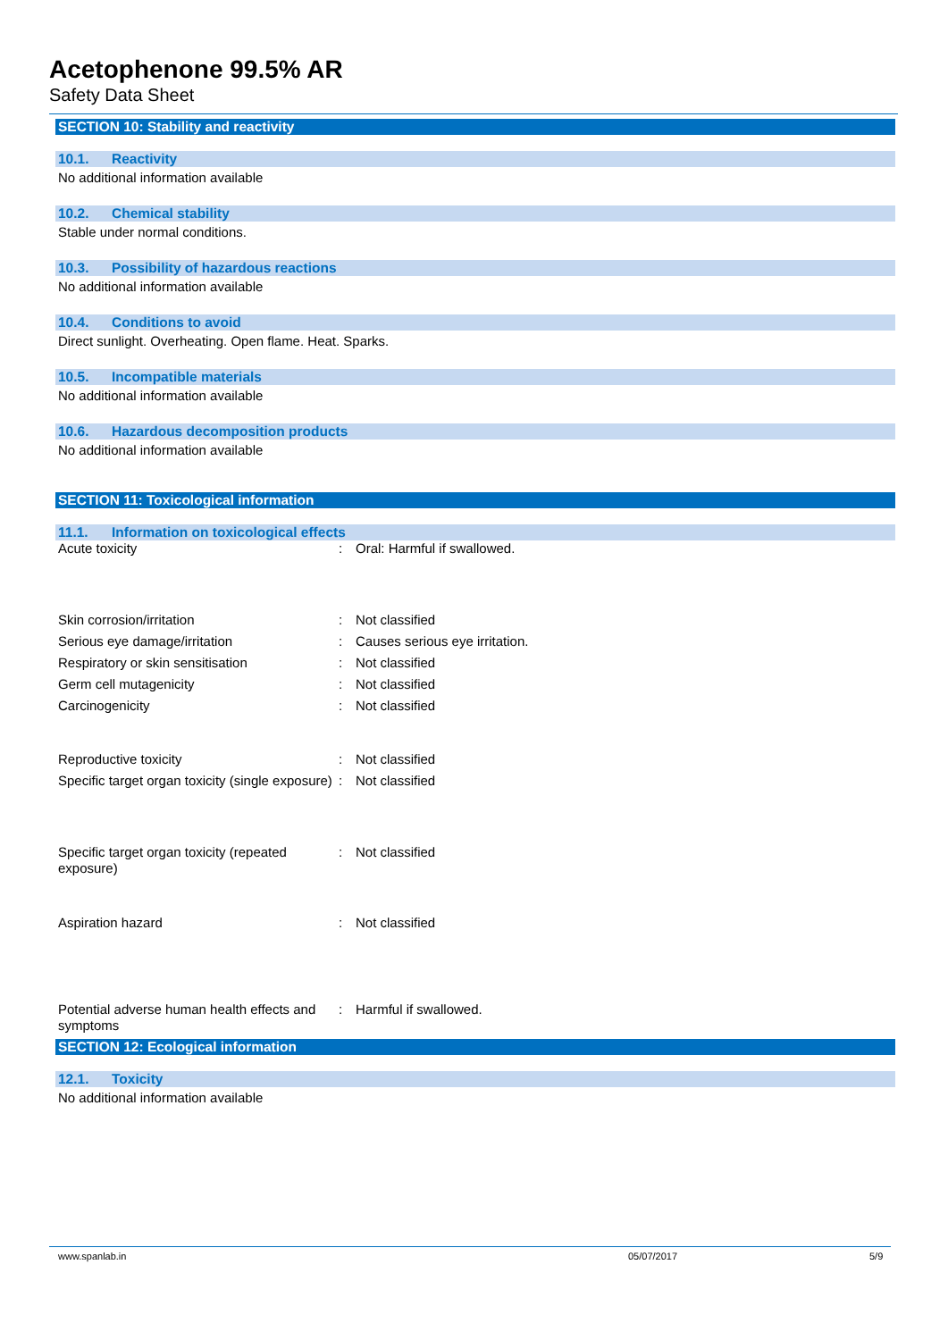Acetophenone 99.5% AR
Safety Data Sheet
SECTION 10: Stability and reactivity
10.1. Reactivity
No additional information available
10.2. Chemical stability
Stable under normal conditions.
10.3. Possibility of hazardous reactions
No additional information available
10.4. Conditions to avoid
Direct sunlight. Overheating. Open flame. Heat. Sparks.
10.5. Incompatible materials
No additional information available
10.6. Hazardous decomposition products
No additional information available
SECTION 11: Toxicological information
11.1. Information on toxicological effects
| Acute toxicity | : | Oral: Harmful if swallowed. |
| Skin corrosion/irritation | : | Not classified |
| Serious eye damage/irritation | : | Causes serious eye irritation. |
| Respiratory or skin sensitisation | : | Not classified |
| Germ cell mutagenicity | : | Not classified |
| Carcinogenicity | : | Not classified |
| Reproductive toxicity | : | Not classified |
| Specific target organ toxicity (single exposure) | : | Not classified |
| Specific target organ toxicity (repeated exposure) | : | Not classified |
| Aspiration hazard | : | Not classified |
| Potential adverse human health effects and symptoms | : | Harmful if swallowed. |
SECTION 12: Ecological information
12.1. Toxicity
No additional information available
www.spanlab.in 05/07/2017 5/9